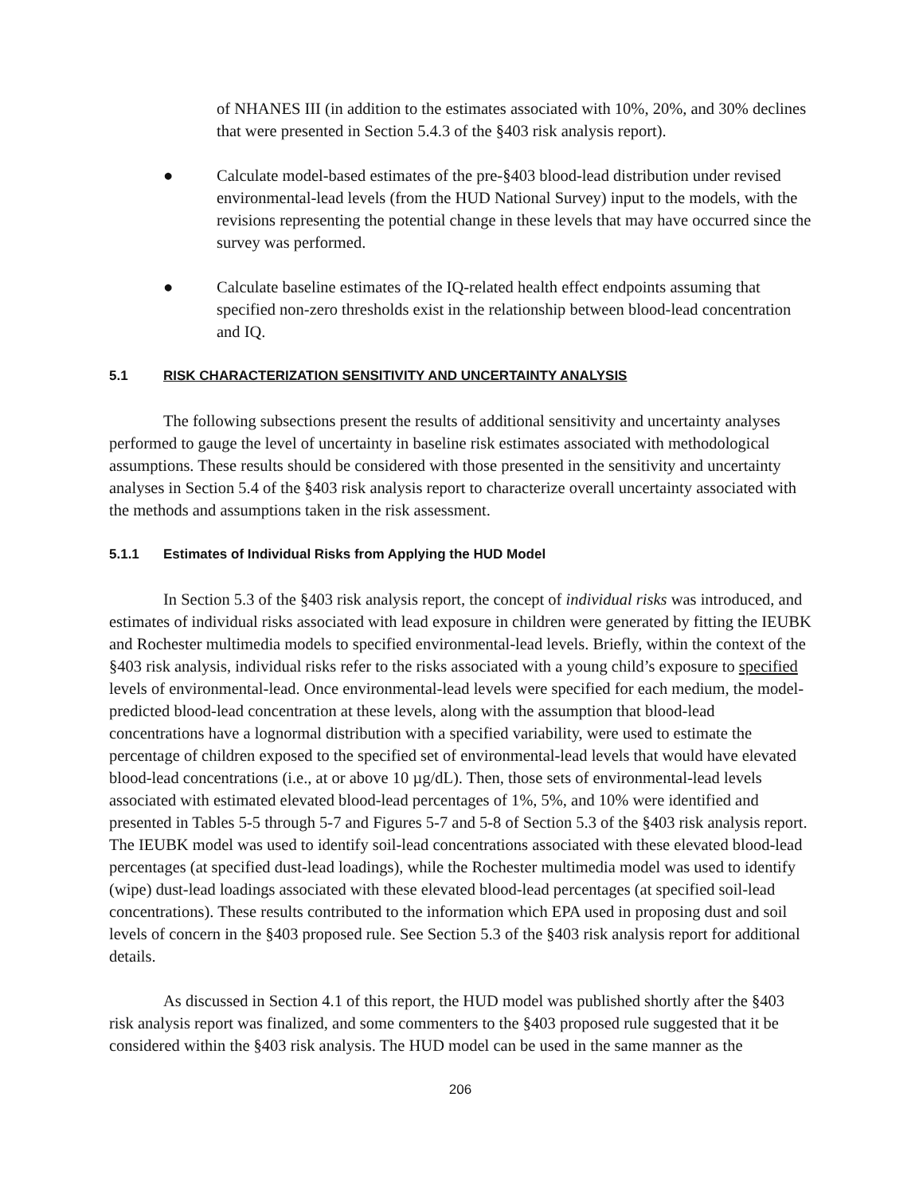of NHANES III (in addition to the estimates associated with 10%, 20%, and 30% declines that were presented in Section 5.4.3 of the §403 risk analysis report).
● Calculate model-based estimates of the pre-§403 blood-lead distribution under revised environmental-lead levels (from the HUD National Survey) input to the models, with the revisions representing the potential change in these levels that may have occurred since the survey was performed.
● Calculate baseline estimates of the IQ-related health effect endpoints assuming that specified non-zero thresholds exist in the relationship between blood-lead concentration and IQ.
5.1 RISK CHARACTERIZATION SENSITIVITY AND UNCERTAINTY ANALYSIS
The following subsections present the results of additional sensitivity and uncertainty analyses performed to gauge the level of uncertainty in baseline risk estimates associated with methodological assumptions. These results should be considered with those presented in the sensitivity and uncertainty analyses in Section 5.4 of the §403 risk analysis report to characterize overall uncertainty associated with the methods and assumptions taken in the risk assessment.
5.1.1 Estimates of Individual Risks from Applying the HUD Model
In Section 5.3 of the §403 risk analysis report, the concept of individual risks was introduced, and estimates of individual risks associated with lead exposure in children were generated by fitting the IEUBK and Rochester multimedia models to specified environmental-lead levels. Briefly, within the context of the §403 risk analysis, individual risks refer to the risks associated with a young child’s exposure to specified levels of environmental-lead. Once environmental-lead levels were specified for each medium, the model-predicted blood-lead concentration at these levels, along with the assumption that blood-lead concentrations have a lognormal distribution with a specified variability, were used to estimate the percentage of children exposed to the specified set of environmental-lead levels that would have elevated blood-lead concentrations (i.e., at or above 10 µg/dL). Then, those sets of environmental-lead levels associated with estimated elevated blood-lead percentages of 1%, 5%, and 10% were identified and presented in Tables 5-5 through 5-7 and Figures 5-7 and 5-8 of Section 5.3 of the §403 risk analysis report. The IEUBK model was used to identify soil-lead concentrations associated with these elevated blood-lead percentages (at specified dust-lead loadings), while the Rochester multimedia model was used to identify (wipe) dust-lead loadings associated with these elevated blood-lead percentages (at specified soil-lead concentrations). These results contributed to the information which EPA used in proposing dust and soil levels of concern in the §403 proposed rule. See Section 5.3 of the §403 risk analysis report for additional details.
As discussed in Section 4.1 of this report, the HUD model was published shortly after the §403 risk analysis report was finalized, and some commenters to the §403 proposed rule suggested that it be considered within the §403 risk analysis. The HUD model can be used in the same manner as the
206